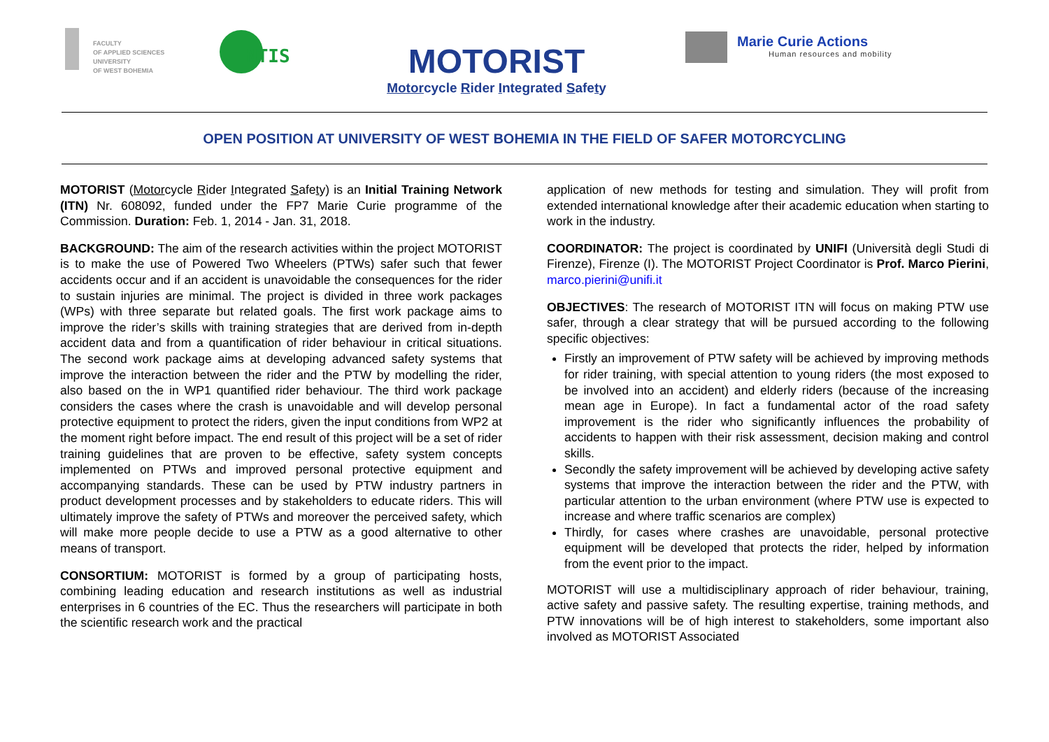FACULTY
OF APPLIED SCIENCES
UNIVERSITY
OF WEST BOHEMIA
NTIS
MOTORIST
Motorcycle Rider Integrated Safety
Marie Curie Actions
Human resources and mobility
OPEN POSITION AT UNIVERSITY OF WEST BOHEMIA IN THE FIELD OF SAFER MOTORCYCLING
MOTORIST (Motorcycle Rider Integrated Safety) is an Initial Training Network (ITN) Nr. 608092, funded under the FP7 Marie Curie programme of the Commission. Duration: Feb. 1, 2014 - Jan. 31, 2018.
BACKGROUND: The aim of the research activities within the project MOTORIST is to make the use of Powered Two Wheelers (PTWs) safer such that fewer accidents occur and if an accident is unavoidable the consequences for the rider to sustain injuries are minimal. The project is divided in three work packages (WPs) with three separate but related goals. The first work package aims to improve the rider’s skills with training strategies that are derived from in-depth accident data and from a quantification of rider behaviour in critical situations. The second work package aims at developing advanced safety systems that improve the interaction between the rider and the PTW by modelling the rider, also based on the in WP1 quantified rider behaviour. The third work package considers the cases where the crash is unavoidable and will develop personal protective equipment to protect the riders, given the input conditions from WP2 at the moment right before impact. The end result of this project will be a set of rider training guidelines that are proven to be effective, safety system concepts implemented on PTWs and improved personal protective equipment and accompanying standards. These can be used by PTW industry partners in product development processes and by stakeholders to educate riders. This will ultimately improve the safety of PTWs and moreover the perceived safety, which will make more people decide to use a PTW as a good alternative to other means of transport.
CONSORTIUM: MOTORIST is formed by a group of participating hosts, combining leading education and research institutions as well as industrial enterprises in 6 countries of the EC. Thus the researchers will participate in both the scientific research work and the practical
application of new methods for testing and simulation. They will profit from extended international knowledge after their academic education when starting to work in the industry.
COORDINATOR: The project is coordinated by UNIFI (Università degli Studi di Firenze), Firenze (I). The MOTORIST Project Coordinator is Prof. Marco Pierini, marco.pierini@unifi.it
OBJECTIVES: The research of MOTORIST ITN will focus on making PTW use safer, through a clear strategy that will be pursued according to the following specific objectives:
Firstly an improvement of PTW safety will be achieved by improving methods for rider training, with special attention to young riders (the most exposed to be involved into an accident) and elderly riders (because of the increasing mean age in Europe). In fact a fundamental actor of the road safety improvement is the rider who significantly influences the probability of accidents to happen with their risk assessment, decision making and control skills.
Secondly the safety improvement will be achieved by developing active safety systems that improve the interaction between the rider and the PTW, with particular attention to the urban environment (where PTW use is expected to increase and where traffic scenarios are complex)
Thirdly, for cases where crashes are unavoidable, personal protective equipment will be developed that protects the rider, helped by information from the event prior to the impact.
MOTORIST will use a multidisciplinary approach of rider behaviour, training, active safety and passive safety. The resulting expertise, training methods, and PTW innovations will be of high interest to stakeholders, some important also involved as MOTORIST Associated